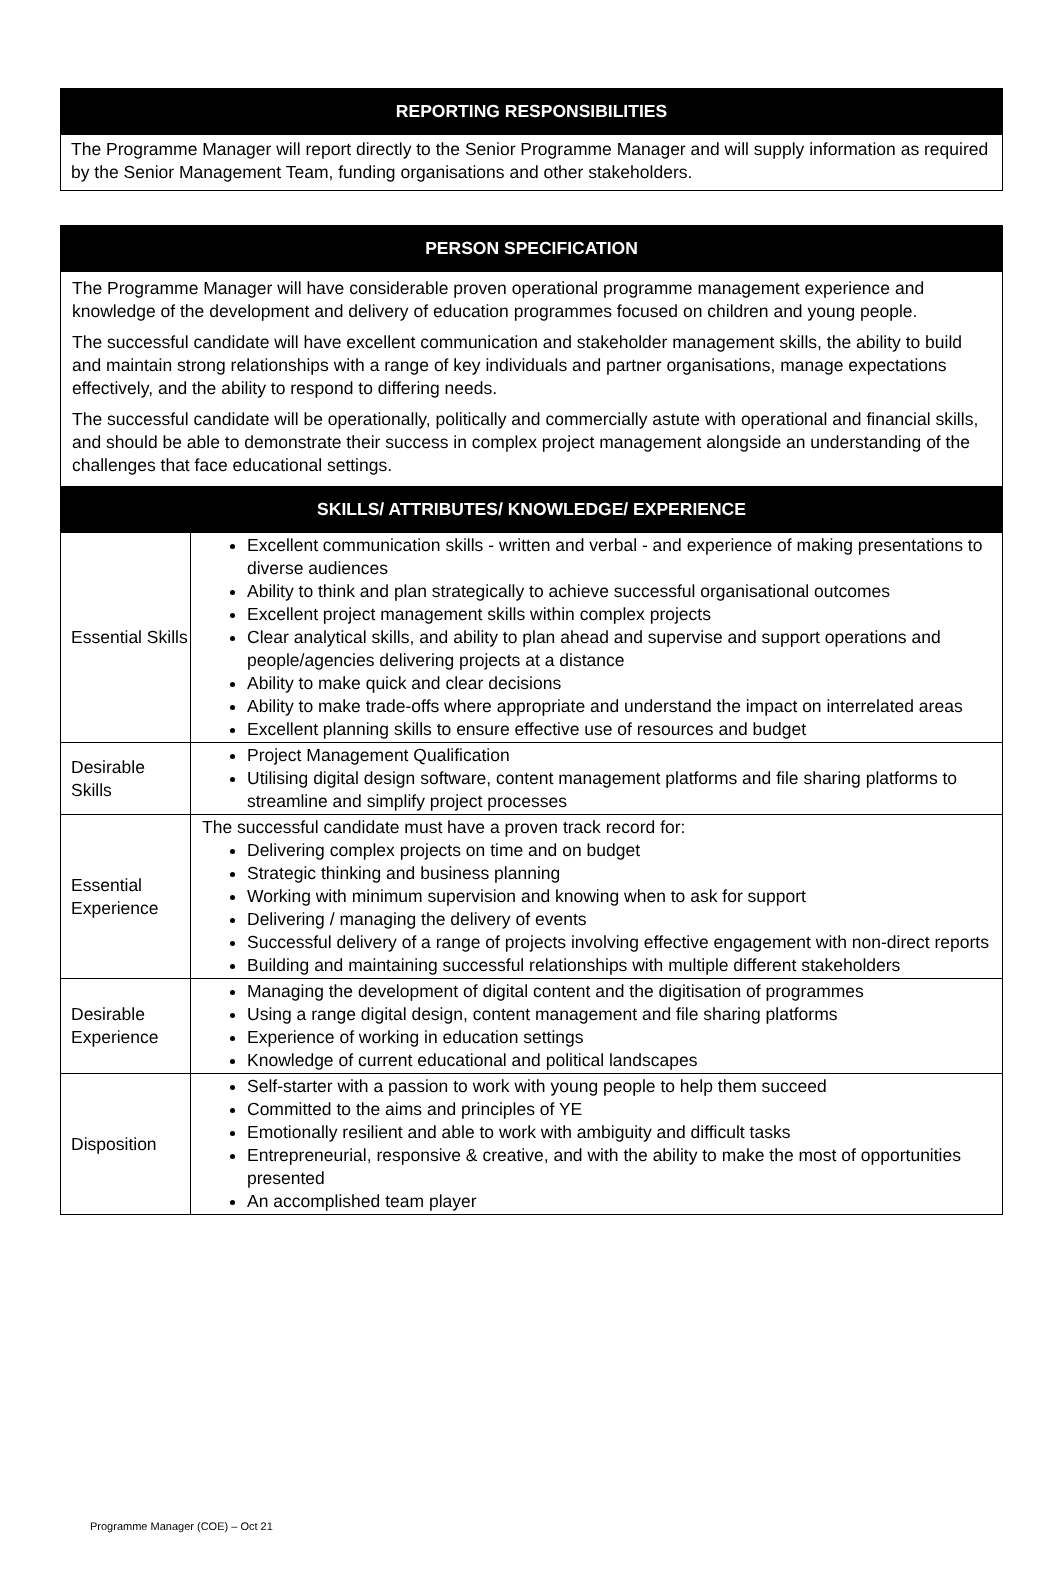| REPORTING RESPONSIBILITIES |
| --- |
| The Programme Manager will report directly to the Senior Programme Manager and will supply information as required by the Senior Management Team, funding organisations and other stakeholders. |
| PERSON SPECIFICATION | |
| --- | --- |
| The Programme Manager will have considerable proven operational programme management experience and knowledge of the development and delivery of education programmes focused on children and young people. The successful candidate will have excellent communication and stakeholder management skills, the ability to build and maintain strong relationships with a range of key individuals and partner organisations, manage expectations effectively, and the ability to respond to differing needs. The successful candidate will be operationally, politically and commercially astute with operational and financial skills, and should be able to demonstrate their success in complex project management alongside an understanding of the challenges that face educational settings. | |
| SKILLS/ ATTRIBUTES/ KNOWLEDGE/ EXPERIENCE | |
| Essential Skills | Excellent communication skills - written and verbal - and experience of making presentations to diverse audiences Ability to think and plan strategically to achieve successful organisational outcomes Excellent project management skills within complex projects Clear analytical skills, and ability to plan ahead and supervise and support operations and people/agencies delivering projects at a distance Ability to make quick and clear decisions Ability to make trade-offs where appropriate and understand the impact on interrelated areas Excellent planning skills to ensure effective use of resources and budget |
| Desirable Skills | Project Management Qualification Utilising digital design software, content management platforms and file sharing platforms to streamline and simplify project processes |
| Essential Experience | The successful candidate must have a proven track record for: Delivering complex projects on time and on budget Strategic thinking and business planning Working with minimum supervision and knowing when to ask for support Delivering / managing the delivery of events Successful delivery of a range of projects involving effective engagement with non-direct reports Building and maintaining successful relationships with multiple different stakeholders |
| Desirable Experience | Managing the development of digital content and the digitisation of programmes Using a range digital design, content management and file sharing platforms Experience of working in education settings Knowledge of current educational and political landscapes |
| Disposition | Self-starter with a passion to work with young people to help them succeed Committed to the aims and principles of YE Emotionally resilient and able to work with ambiguity and difficult tasks Entrepreneurial, responsive & creative, and with the ability to make the most of opportunities presented An accomplished team player |
Programme Manager (COE) – Oct 21